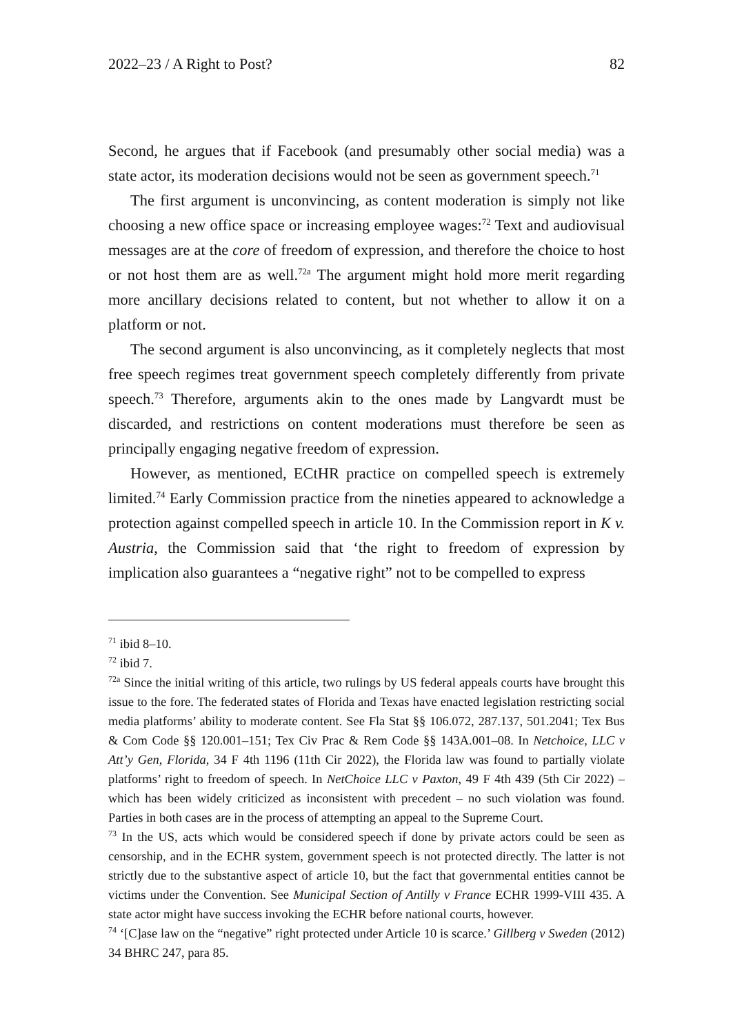2022–23 / A Right to Post? 82
Second, he argues that if Facebook (and presumably other social media) was a state actor, its moderation decisions would not be seen as government speech.<sup>71</sup>
The first argument is unconvincing, as content moderation is simply not like choosing a new office space or increasing employee wages:<sup>72</sup> Text and audiovisual messages are at the core of freedom of expression, and therefore the choice to host or not host them are as well.<sup>72a</sup> The argument might hold more merit regarding more ancillary decisions related to content, but not whether to allow it on a platform or not.
The second argument is also unconvincing, as it completely neglects that most free speech regimes treat government speech completely differently from private speech.<sup>73</sup> Therefore, arguments akin to the ones made by Langvardt must be discarded, and restrictions on content moderations must therefore be seen as principally engaging negative freedom of expression.
However, as mentioned, ECtHR practice on compelled speech is extremely limited.<sup>74</sup> Early Commission practice from the nineties appeared to acknowledge a protection against compelled speech in article 10. In the Commission report in K v. Austria, the Commission said that ‘the right to freedom of expression by implication also guarantees a “negative right” not to be compelled to express
<sup>71</sup> ibid 8–10.
<sup>72</sup> ibid 7.
<sup>72a</sup> Since the initial writing of this article, two rulings by US federal appeals courts have brought this issue to the fore. The federated states of Florida and Texas have enacted legislation restricting social media platforms’ ability to moderate content. See Fla Stat §§ 106.072, 287.137, 501.2041; Tex Bus & Com Code §§ 120.001–151; Tex Civ Prac & Rem Code §§ 143A.001–08. In Netchoice, LLC v Att’y Gen, Florida, 34 F 4th 1196 (11th Cir 2022), the Florida law was found to partially violate platforms’ right to freedom of speech. In NetChoice LLC v Paxton, 49 F 4th 439 (5th Cir 2022) – which has been widely criticized as inconsistent with precedent – no such violation was found. Parties in both cases are in the process of attempting an appeal to the Supreme Court.
<sup>73</sup> In the US, acts which would be considered speech if done by private actors could be seen as censorship, and in the ECHR system, government speech is not protected directly. The latter is not strictly due to the substantive aspect of article 10, but the fact that governmental entities cannot be victims under the Convention. See Municipal Section of Antilly v France ECHR 1999-VIII 435. A state actor might have success invoking the ECHR before national courts, however.
<sup>74</sup> ‘[C]ase law on the “negative” right protected under Article 10 is scarce.’ Gillberg v Sweden (2012) 34 BHRC 247, para 85.